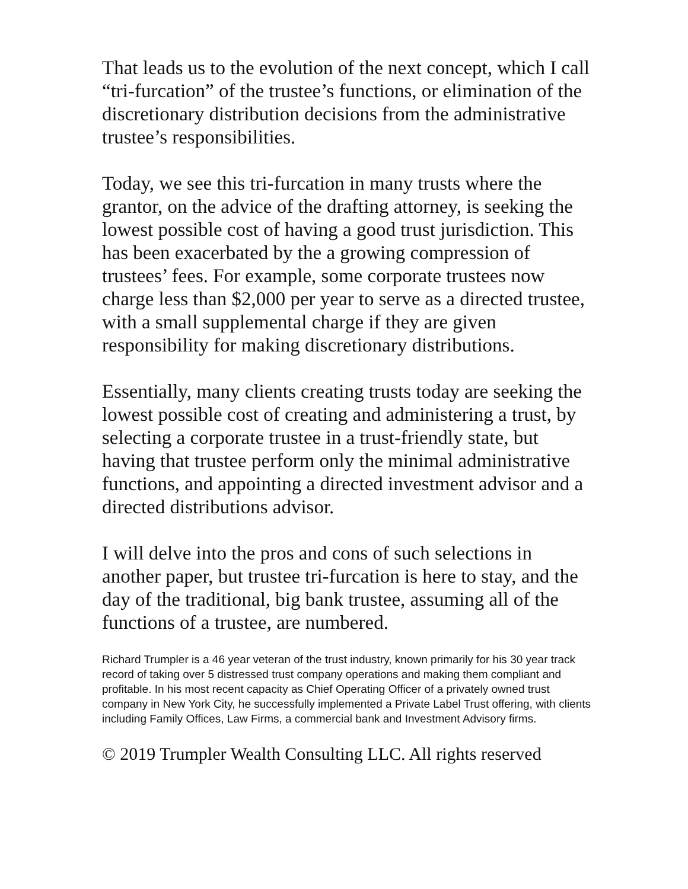That leads us to the evolution of the next concept, which I call “tri-furcation” of the trustee’s functions, or elimination of the discretionary distribution decisions from the administrative trustee’s responsibilities.
Today, we see this tri-furcation in many trusts where the grantor, on the advice of the drafting attorney, is seeking the lowest possible cost of having a good trust jurisdiction. This has been exacerbated by the a growing compression of trustees’ fees. For example, some corporate trustees now charge less than $2,000 per year to serve as a directed trustee, with a small supplemental charge if they are given responsibility for making discretionary distributions.
Essentially, many clients creating trusts today are seeking the lowest possible cost of creating and administering a trust, by selecting a corporate trustee in a trust-friendly state, but having that trustee perform only the minimal administrative functions, and appointing a directed investment advisor and a directed distributions advisor.
I will delve into the pros and cons of such selections in another paper, but trustee tri-furcation is here to stay, and the day of the traditional, big bank trustee, assuming all of the functions of a trustee, are numbered.
Richard Trumpler is a 46 year veteran of the trust industry, known primarily for his 30 year track record of taking over 5 distressed trust company operations and making them compliant and profitable. In his most recent capacity as Chief Operating Officer of a privately owned trust company in New York City, he successfully implemented a Private Label Trust offering, with clients including Family Offices, Law Firms, a commercial bank and Investment Advisory firms.
© 2019 Trumpler Wealth Consulting LLC. All rights reserved